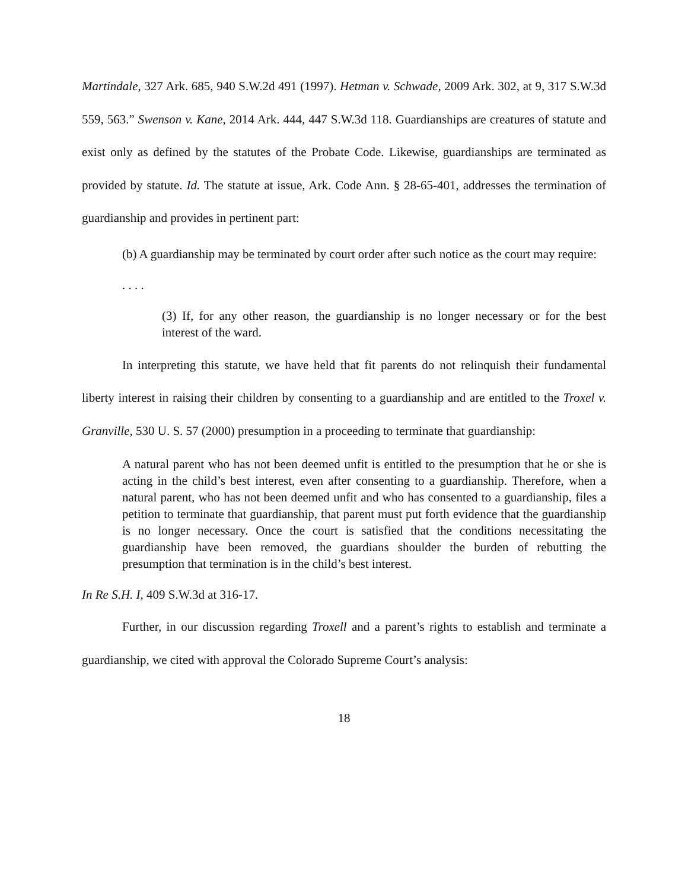Martindale, 327 Ark. 685, 940 S.W.2d 491 (1997). Hetman v. Schwade, 2009 Ark. 302, at 9, 317 S.W.3d 559, 563.” Swenson v. Kane, 2014 Ark. 444, 447 S.W.3d 118. Guardianships are creatures of statute and exist only as defined by the statutes of the Probate Code. Likewise, guardianships are terminated as provided by statute. Id. The statute at issue, Ark. Code Ann. § 28-65-401, addresses the termination of guardianship and provides in pertinent part:
(b) A guardianship may be terminated by court order after such notice as the court may require:
. . . .
(3) If, for any other reason, the guardianship is no longer necessary or for the best interest of the ward.
In interpreting this statute, we have held that fit parents do not relinquish their fundamental liberty interest in raising their children by consenting to a guardianship and are entitled to the Troxel v. Granville, 530 U. S. 57 (2000) presumption in a proceeding to terminate that guardianship:
A natural parent who has not been deemed unfit is entitled to the presumption that he or she is acting in the child’s best interest, even after consenting to a guardianship. Therefore, when a natural parent, who has not been deemed unfit and who has consented to a guardianship, files a petition to terminate that guardianship, that parent must put forth evidence that the guardianship is no longer necessary. Once the court is satisfied that the conditions necessitating the guardianship have been removed, the guardians shoulder the burden of rebutting the presumption that termination is in the child’s best interest.
In Re S.H. I, 409 S.W.3d at 316-17.
Further, in our discussion regarding Troxell and a parent’s rights to establish and terminate a guardianship, we cited with approval the Colorado Supreme Court’s analysis:
18